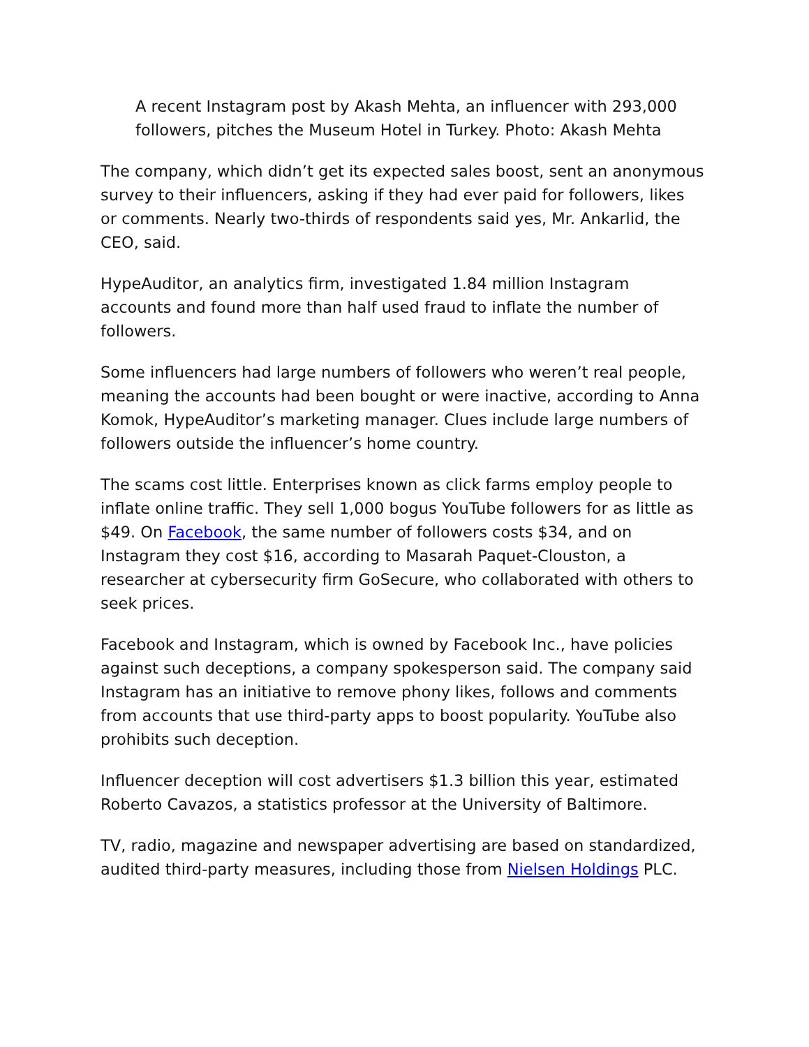A recent Instagram post by Akash Mehta, an influencer with 293,000 followers, pitches the Museum Hotel in Turkey. Photo: Akash Mehta
The company, which didn’t get its expected sales boost, sent an anonymous survey to their influencers, asking if they had ever paid for followers, likes or comments. Nearly two-thirds of respondents said yes, Mr. Ankarlid, the CEO, said.
HypeAuditor, an analytics firm, investigated 1.84 million Instagram accounts and found more than half used fraud to inflate the number of followers.
Some influencers had large numbers of followers who weren’t real people, meaning the accounts had been bought or were inactive, according to Anna Komok, HypeAuditor’s marketing manager. Clues include large numbers of followers outside the influencer’s home country.
The scams cost little. Enterprises known as click farms employ people to inflate online traffic. They sell 1,000 bogus YouTube followers for as little as $49. On Facebook, the same number of followers costs $34, and on Instagram they cost $16, according to Masarah Paquet-Clouston, a researcher at cybersecurity firm GoSecure, who collaborated with others to seek prices.
Facebook and Instagram, which is owned by Facebook Inc., have policies against such deceptions, a company spokesperson said. The company said Instagram has an initiative to remove phony likes, follows and comments from accounts that use third-party apps to boost popularity. YouTube also prohibits such deception.
Influencer deception will cost advertisers $1.3 billion this year, estimated Roberto Cavazos, a statistics professor at the University of Baltimore.
TV, radio, magazine and newspaper advertising are based on standardized, audited third-party measures, including those from Nielsen Holdings PLC.